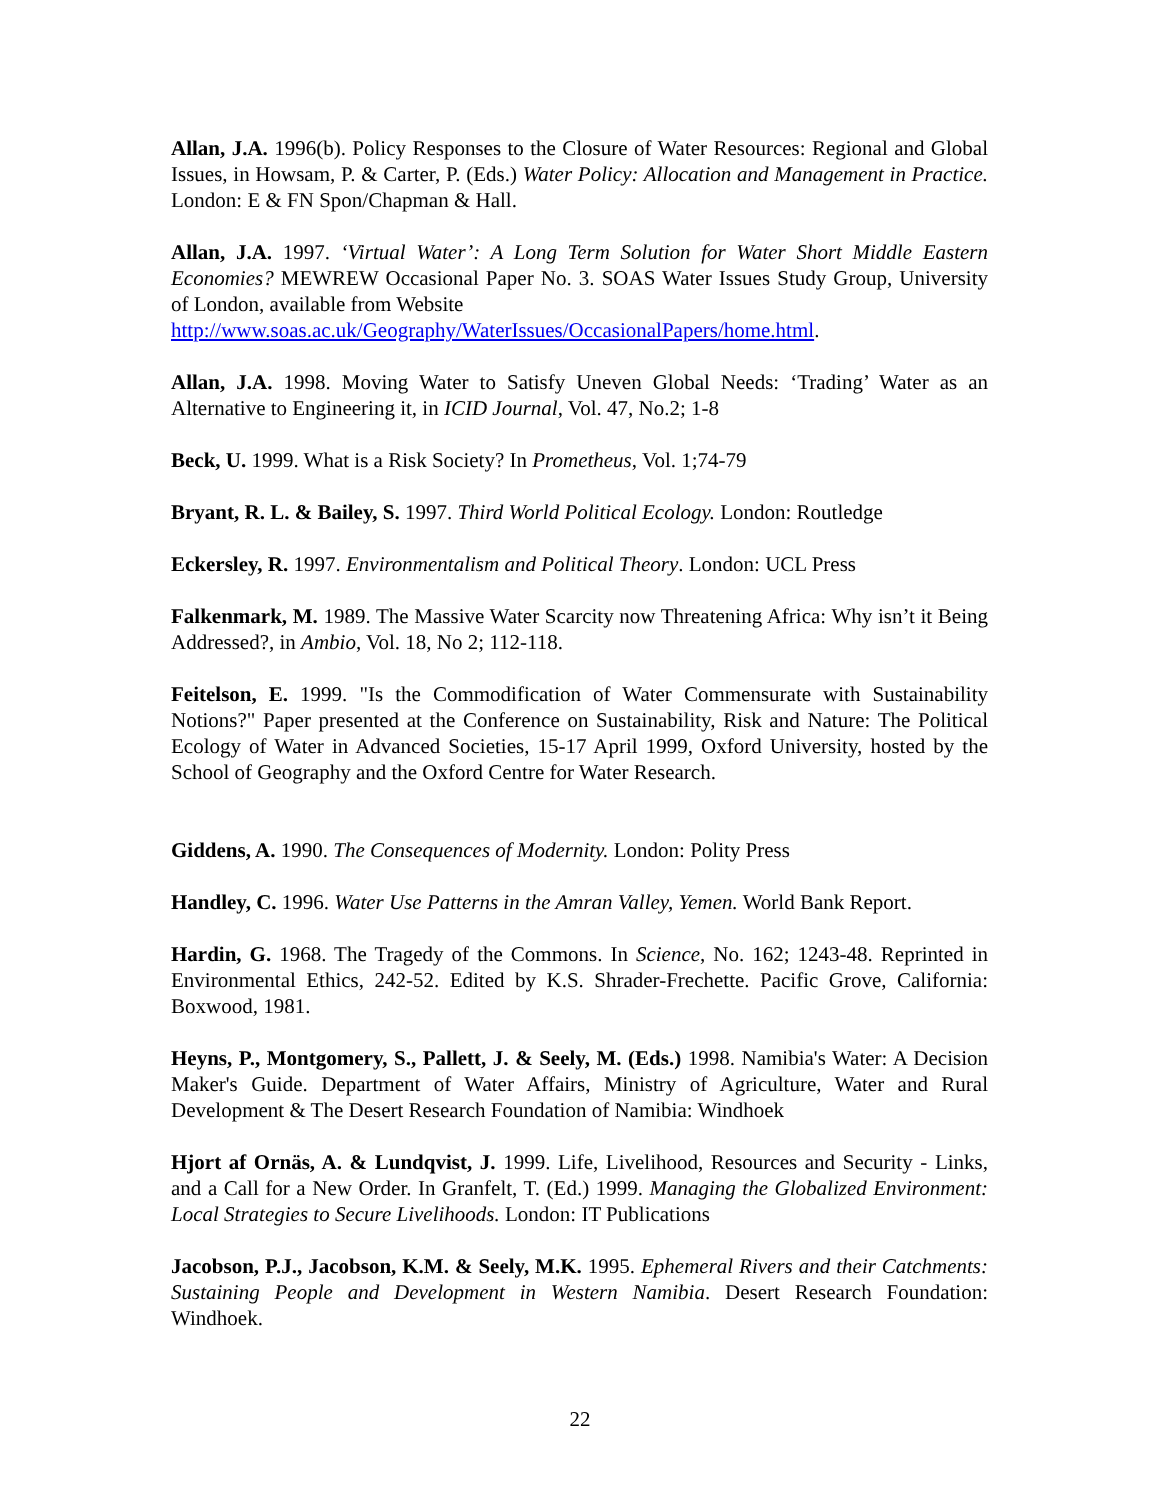Allan, J.A. 1996(b). Policy Responses to the Closure of Water Resources: Regional and Global Issues, in Howsam, P. & Carter, P. (Eds.) Water Policy: Allocation and Management in Practice. London: E & FN Spon/Chapman & Hall.
Allan, J.A. 1997. ‘Virtual Water’: A Long Term Solution for Water Short Middle Eastern Economies? MEWREW Occasional Paper No. 3. SOAS Water Issues Study Group, University of London, available from Website
http://www.soas.ac.uk/Geography/WaterIssues/OccasionalPapers/home.html.
Allan, J.A. 1998. Moving Water to Satisfy Uneven Global Needs: ‘Trading’ Water as an Alternative to Engineering it, in ICID Journal, Vol. 47, No.2; 1-8
Beck, U. 1999. What is a Risk Society? In Prometheus, Vol. 1;74-79
Bryant, R. L. & Bailey, S. 1997. Third World Political Ecology. London: Routledge
Eckersley, R. 1997. Environmentalism and Political Theory. London: UCL Press
Falkenmark, M. 1989. The Massive Water Scarcity now Threatening Africa: Why isn’t it Being Addressed?, in Ambio, Vol. 18, No 2; 112-118.
Feitelson, E. 1999. "Is the Commodification of Water Commensurate with Sustainability Notions?" Paper presented at the Conference on Sustainability, Risk and Nature: The Political Ecology of Water in Advanced Societies, 15-17 April 1999, Oxford University, hosted by the School of Geography and the Oxford Centre for Water Research.
Giddens, A. 1990. The Consequences of Modernity. London: Polity Press
Handley, C. 1996. Water Use Patterns in the Amran Valley, Yemen. World Bank Report.
Hardin, G. 1968. The Tragedy of the Commons. In Science, No. 162; 1243-48. Reprinted in Environmental Ethics, 242-52. Edited by K.S. Shrader-Frechette. Pacific Grove, California: Boxwood, 1981.
Heyns, P., Montgomery, S., Pallett, J. & Seely, M. (Eds.) 1998. Namibia's Water: A Decision Maker's Guide. Department of Water Affairs, Ministry of Agriculture, Water and Rural Development & The Desert Research Foundation of Namibia: Windhoek
Hjort af Ornäs, A. & Lundqvist, J. 1999. Life, Livelihood, Resources and Security - Links, and a Call for a New Order. In Granfelt, T. (Ed.) 1999. Managing the Globalized Environment: Local Strategies to Secure Livelihoods. London: IT Publications
Jacobson, P.J., Jacobson, K.M. & Seely, M.K. 1995. Ephemeral Rivers and their Catchments: Sustaining People and Development in Western Namibia. Desert Research Foundation: Windhoek.
22